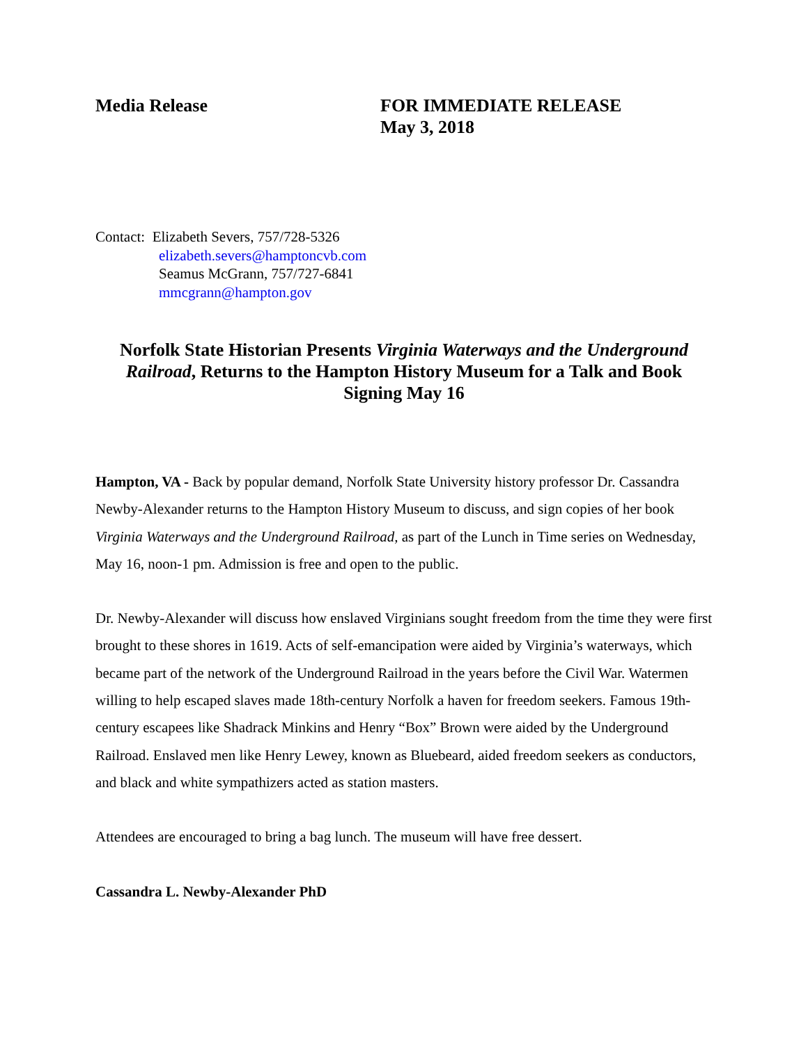Media Release FOR IMMEDIATE RELEASE
May 3, 2018
Contact: Elizabeth Severs, 757/728-5326
elizabeth.severs@hamptoncvb.com
Seamus McGrann, 757/727-6841
mmcgrann@hampton.gov
Norfolk State Historian Presents Virginia Waterways and the Underground Railroad, Returns to the Hampton History Museum for a Talk and Book Signing May 16
Hampton, VA - Back by popular demand, Norfolk State University history professor Dr. Cassandra Newby-Alexander returns to the Hampton History Museum to discuss, and sign copies of her book Virginia Waterways and the Underground Railroad, as part of the Lunch in Time series on Wednesday, May 16, noon-1 pm. Admission is free and open to the public.
Dr. Newby-Alexander will discuss how enslaved Virginians sought freedom from the time they were first brought to these shores in 1619. Acts of self-emancipation were aided by Virginia’s waterways, which became part of the network of the Underground Railroad in the years before the Civil War. Watermen willing to help escaped slaves made 18th-century Norfolk a haven for freedom seekers. Famous 19th-century escapees like Shadrack Minkins and Henry “Box” Brown were aided by the Underground Railroad. Enslaved men like Henry Lewey, known as Bluebeard, aided freedom seekers as conductors, and black and white sympathizers acted as station masters.
Attendees are encouraged to bring a bag lunch. The museum will have free dessert.
Cassandra L. Newby-Alexander PhD